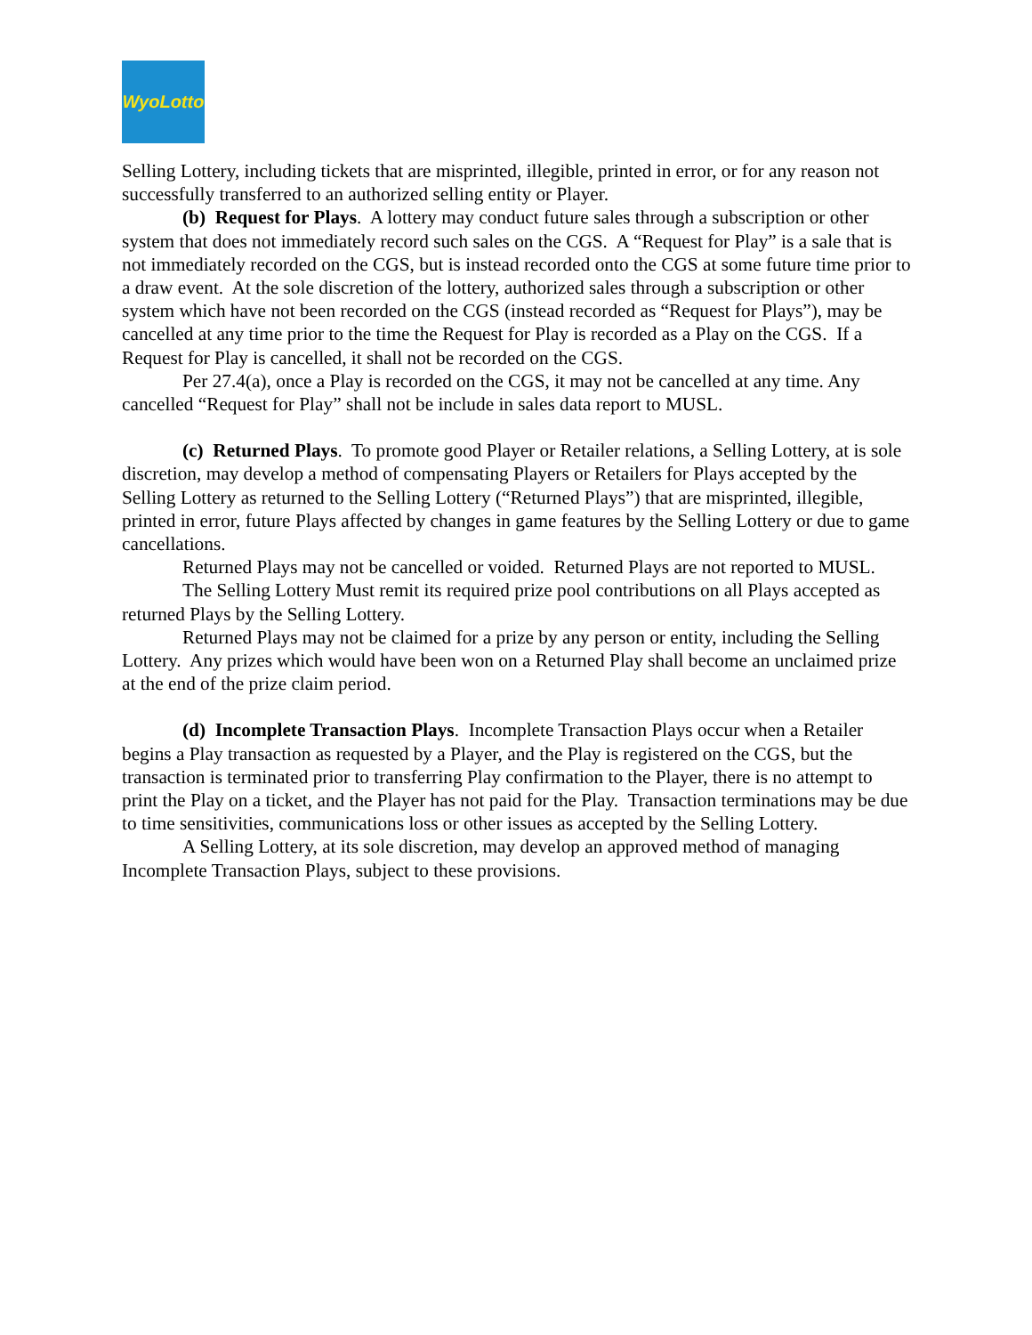WyoLotto
Selling Lottery, including tickets that are misprinted, illegible, printed in error, or for any reason not successfully transferred to an authorized selling entity or Player.
(b) Request for Plays. A lottery may conduct future sales through a subscription or other system that does not immediately record such sales on the CGS. A “Request for Play” is a sale that is not immediately recorded on the CGS, but is instead recorded onto the CGS at some future time prior to a draw event. At the sole discretion of the lottery, authorized sales through a subscription or other system which have not been recorded on the CGS (instead recorded as “Request for Plays”), may be cancelled at any time prior to the time the Request for Play is recorded as a Play on the CGS. If a Request for Play is cancelled, it shall not be recorded on the CGS.
Per 27.4(a), once a Play is recorded on the CGS, it may not be cancelled at any time. Any cancelled “Request for Play” shall not be include in sales data report to MUSL.
(c) Returned Plays. To promote good Player or Retailer relations, a Selling Lottery, at is sole discretion, may develop a method of compensating Players or Retailers for Plays accepted by the Selling Lottery as returned to the Selling Lottery (“Returned Plays”) that are misprinted, illegible, printed in error, future Plays affected by changes in game features by the Selling Lottery or due to game cancellations.
Returned Plays may not be cancelled or voided. Returned Plays are not reported to MUSL.
The Selling Lottery Must remit its required prize pool contributions on all Plays accepted as returned Plays by the Selling Lottery.
Returned Plays may not be claimed for a prize by any person or entity, including the Selling Lottery. Any prizes which would have been won on a Returned Play shall become an unclaimed prize at the end of the prize claim period.
(d) Incomplete Transaction Plays. Incomplete Transaction Plays occur when a Retailer begins a Play transaction as requested by a Player, and the Play is registered on the CGS, but the transaction is terminated prior to transferring Play confirmation to the Player, there is no attempt to print the Play on a ticket, and the Player has not paid for the Play. Transaction terminations may be due to time sensitivities, communications loss or other issues as accepted by the Selling Lottery.
A Selling Lottery, at its sole discretion, may develop an approved method of managing Incomplete Transaction Plays, subject to these provisions.